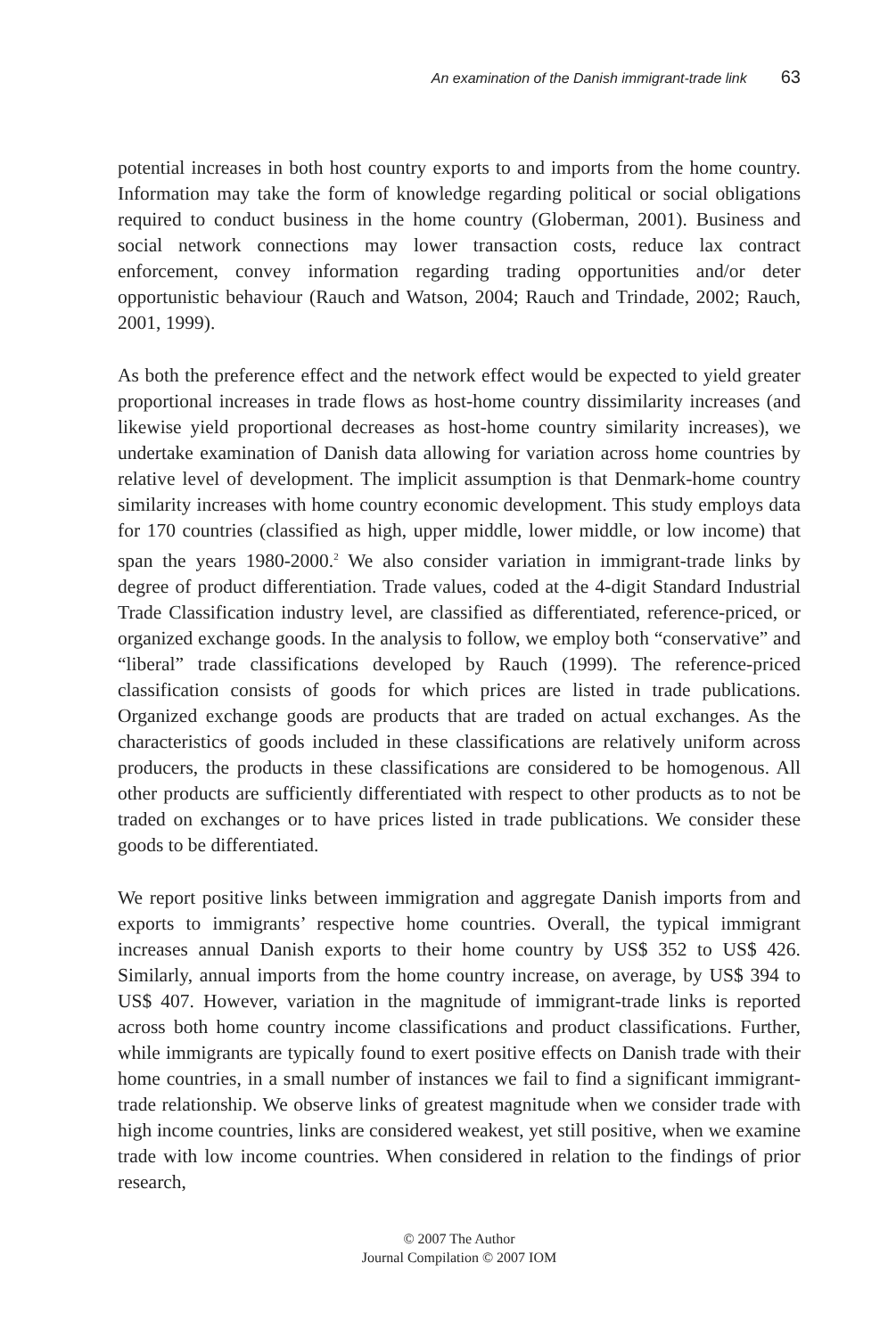An examination of the Danish immigrant-trade link 63
potential increases in both host country exports to and imports from the home country. Information may take the form of knowledge regarding political or social obligations required to conduct business in the home country (Globerman, 2001). Business and social network connections may lower transaction costs, reduce lax contract enforcement, convey information regarding trading opportunities and/or deter opportunistic behaviour (Rauch and Watson, 2004; Rauch and Trindade, 2002; Rauch, 2001, 1999).
As both the preference effect and the network effect would be expected to yield greater proportional increases in trade flows as host-home country dissimilarity increases (and likewise yield proportional decreases as host-home country similarity increases), we undertake examination of Danish data allowing for variation across home countries by relative level of development. The implicit assumption is that Denmark-home country similarity increases with home country economic development. This study employs data for 170 countries (classified as high, upper middle, lower middle, or low income) that span the years 1980-2000.<sup>2</sup> We also consider variation in immigrant-trade links by degree of product differentiation. Trade values, coded at the 4-digit Standard Industrial Trade Classification industry level, are classified as differentiated, reference-priced, or organized exchange goods. In the analysis to follow, we employ both “conservative” and “liberal” trade classifications developed by Rauch (1999). The reference-priced classification consists of goods for which prices are listed in trade publications. Organized exchange goods are products that are traded on actual exchanges. As the characteristics of goods included in these classifications are relatively uniform across producers, the products in these classifications are considered to be homogenous. All other products are sufficiently differentiated with respect to other products as to not be traded on exchanges or to have prices listed in trade publications. We consider these goods to be differentiated.
We report positive links between immigration and aggregate Danish imports from and exports to immigrants’ respective home countries. Overall, the typical immigrant increases annual Danish exports to their home country by US$ 352 to US$ 426. Similarly, annual imports from the home country increase, on average, by US$ 394 to US$ 407. However, variation in the magnitude of immigrant-trade links is reported across both home country income classifications and product classifications. Further, while immigrants are typically found to exert positive effects on Danish trade with their home countries, in a small number of instances we fail to find a significant immigrant-trade relationship. We observe links of greatest magnitude when we consider trade with high income countries, links are considered weakest, yet still positive, when we examine trade with low income countries. When considered in relation to the findings of prior research,
© 2007 The Author
Journal Compilation © 2007 IOM